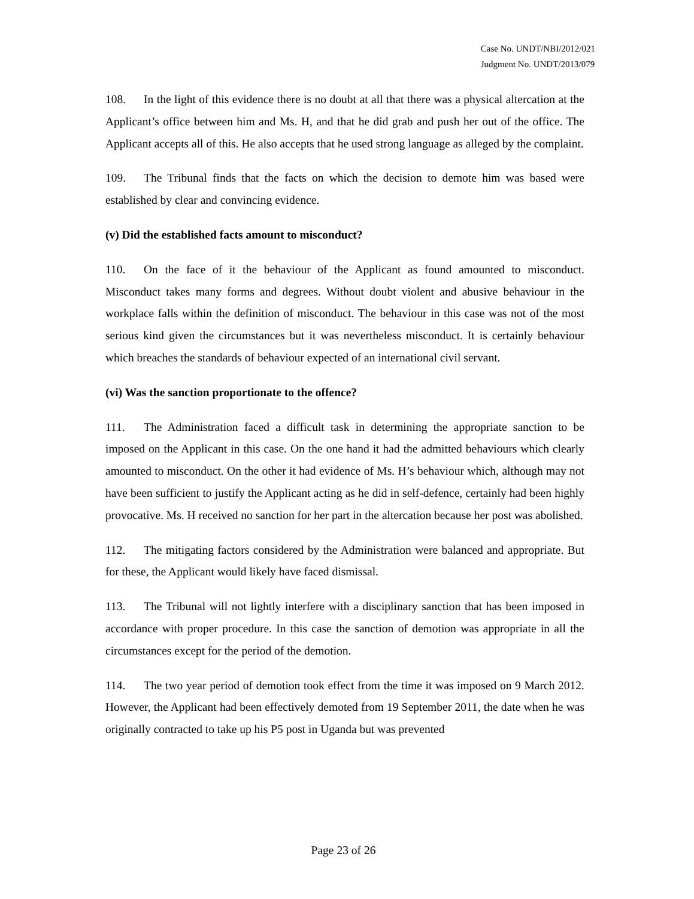Case No. UNDT/NBI/2012/021
Judgment No. UNDT/2013/079
108. In the light of this evidence there is no doubt at all that there was a physical altercation at the Applicant’s office between him and Ms. H, and that he did grab and push her out of the office. The Applicant accepts all of this. He also accepts that he used strong language as alleged by the complaint.
109. The Tribunal finds that the facts on which the decision to demote him was based were established by clear and convincing evidence.
(v) Did the established facts amount to misconduct?
110. On the face of it the behaviour of the Applicant as found amounted to misconduct. Misconduct takes many forms and degrees. Without doubt violent and abusive behaviour in the workplace falls within the definition of misconduct. The behaviour in this case was not of the most serious kind given the circumstances but it was nevertheless misconduct. It is certainly behaviour which breaches the standards of behaviour expected of an international civil servant.
(vi) Was the sanction proportionate to the offence?
111. The Administration faced a difficult task in determining the appropriate sanction to be imposed on the Applicant in this case. On the one hand it had the admitted behaviours which clearly amounted to misconduct. On the other it had evidence of Ms. H’s behaviour which, although may not have been sufficient to justify the Applicant acting as he did in self-defence, certainly had been highly provocative. Ms. H received no sanction for her part in the altercation because her post was abolished.
112. The mitigating factors considered by the Administration were balanced and appropriate. But for these, the Applicant would likely have faced dismissal.
113. The Tribunal will not lightly interfere with a disciplinary sanction that has been imposed in accordance with proper procedure. In this case the sanction of demotion was appropriate in all the circumstances except for the period of the demotion.
114. The two year period of demotion took effect from the time it was imposed on 9 March 2012. However, the Applicant had been effectively demoted from 19 September 2011, the date when he was originally contracted to take up his P5 post in Uganda but was prevented
Page 23 of 26